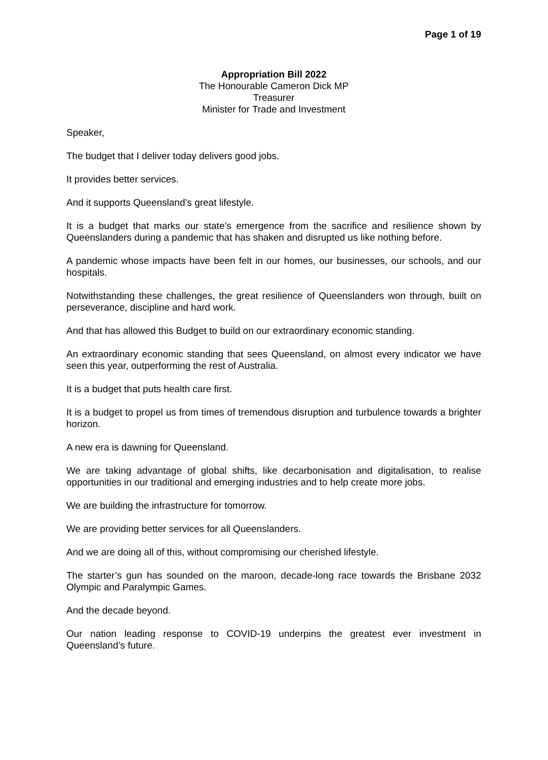Page 1 of 19
Appropriation Bill 2022
The Honourable Cameron Dick MP
Treasurer
Minister for Trade and Investment
Speaker,
The budget that I deliver today delivers good jobs.
It provides better services.
And it supports Queensland’s great lifestyle.
It is a budget that marks our state’s emergence from the sacrifice and resilience shown by Queenslanders during a pandemic that has shaken and disrupted us like nothing before.
A pandemic whose impacts have been felt in our homes, our businesses, our schools, and our hospitals.
Notwithstanding these challenges, the great resilience of Queenslanders won through, built on perseverance, discipline and hard work.
And that has allowed this Budget to build on our extraordinary economic standing.
An extraordinary economic standing that sees Queensland, on almost every indicator we have seen this year, outperforming the rest of Australia.
It is a budget that puts health care first.
It is a budget to propel us from times of tremendous disruption and turbulence towards a brighter horizon.
A new era is dawning for Queensland.
We are taking advantage of global shifts, like decarbonisation and digitalisation, to realise opportunities in our traditional and emerging industries and to help create more jobs.
We are building the infrastructure for tomorrow.
We are providing better services for all Queenslanders.
And we are doing all of this, without compromising our cherished lifestyle.
The starter’s gun has sounded on the maroon, decade-long race towards the Brisbane 2032 Olympic and Paralympic Games.
And the decade beyond.
Our nation leading response to COVID-19 underpins the greatest ever investment in Queensland’s future.